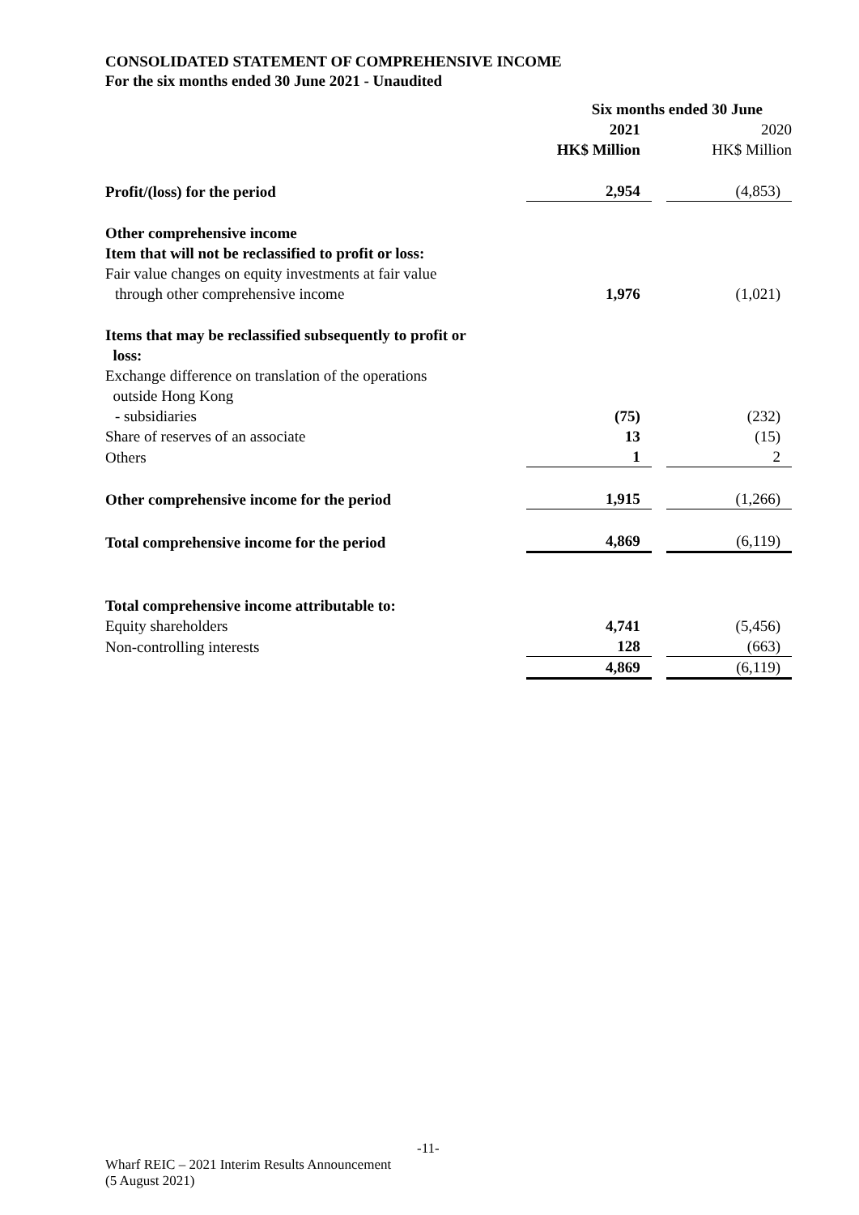CONSOLIDATED STATEMENT OF COMPREHENSIVE INCOME
For the six months ended 30 June 2021 - Unaudited
| | Six months ended 30 June | |
| | 2021 | 2020 |
| | HK$ Million | HK$ Million |
| Profit/(loss) for the period | 2,954 | (4,853) |
| Other comprehensive income | | |
| Item that will not be reclassified to profit or loss: | | |
| Fair value changes on equity investments at fair value | | |
| through other comprehensive income | 1,976 | (1,021) |
| Items that may be reclassified subsequently to profit or loss: | | |
| Exchange difference on translation of the operations outside Hong Kong | | |
| - subsidiaries | (75) | (232) |
| Share of reserves of an associate | 13 | (15) |
| Others | 1 | 2 |
| Other comprehensive income for the period | 1,915 | (1,266) |
| Total comprehensive income for the period | 4,869 | (6,119) |
| Total comprehensive income attributable to: | | |
| Equity shareholders | 4,741 | (5,456) |
| Non-controlling interests | 128 | (663) |
| | 4,869 | (6,119) |
-11-
Wharf REIC – 2021 Interim Results Announcement
(5 August 2021)